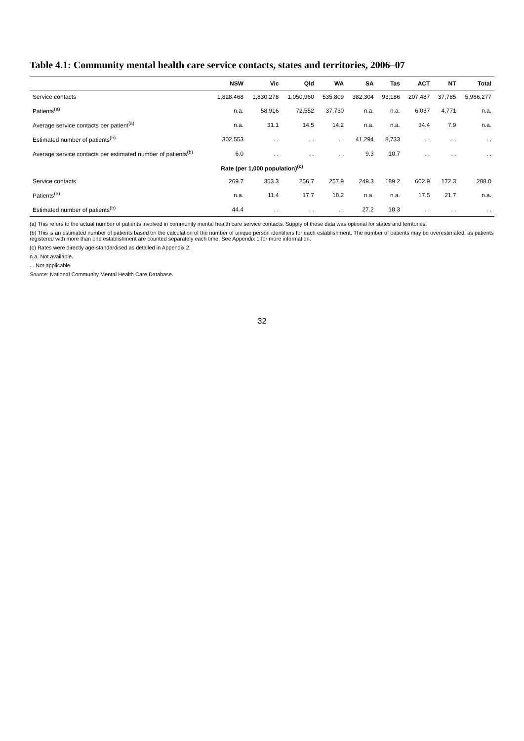Table 4.1: Community mental health care service contacts, states and territories, 2006–07
| | NSW | Vic | Qld | WA | SA | Tas | ACT | NT | Total |
| --- | --- | --- | --- | --- | --- | --- | --- | --- | --- |
| Service contacts | 1,828,468 | 1,830,278 | 1,050,960 | 535,809 | 382,304 | 93,186 | 207,487 | 37,785 | 5,966,277 |
| Patients<sup>(a)</sup> | n.a. | 58,916 | 72,552 | 37,730 | n.a. | n.a. | 6,037 | 4,771 | n.a. |
| Average service contacts per patient<sup>(a)</sup> | n.a. | 31.1 | 14.5 | 14.2 | n.a. | n.a. | 34.4 | 7.9 | n.a. |
| Estimated number of patients<sup>(b)</sup> | 302,553 | . . | . . | . . | 41,294 | 8,733 | . . | . . | . . |
| Average service contacts per estimated number of patients<sup>(b)</sup> | 6.0 | . . | . . | . . | 9.3 | 10.7 | . . | . . | . . |
| Rate (per 1,000 population)<sup>(c)</sup> | | | | | | | | | |
| Service contacts | 269.7 | 353.3 | 256.7 | 257.9 | 249.3 | 189.2 | 602.9 | 172.3 | 288.0 |
| Patients<sup>(a)</sup> | n.a. | 11.4 | 17.7 | 18.2 | n.a. | n.a. | 17.5 | 21.7 | n.a. |
| Estimated number of patients<sup>(b)</sup> | 44.4 | . . | . . | . . | 27.2 | 18.3 | . . | . . | . . |
(a) This refers to the actual number of patients involved in community mental health care service contacts. Supply of these data was optional for states and territories.
(b) This is an estimated number of patients based on the calculation of the number of unique person identifiers for each establishment. The number of patients may be overestimated, as patients registered with more than one establishment are counted separately each time. See Appendix 1 for more information.
(c) Rates were directly age-standardised as detailed in Appendix 2.
n.a. Not available.
. . Not applicable.
Source: National Community Mental Health Care Database.
32